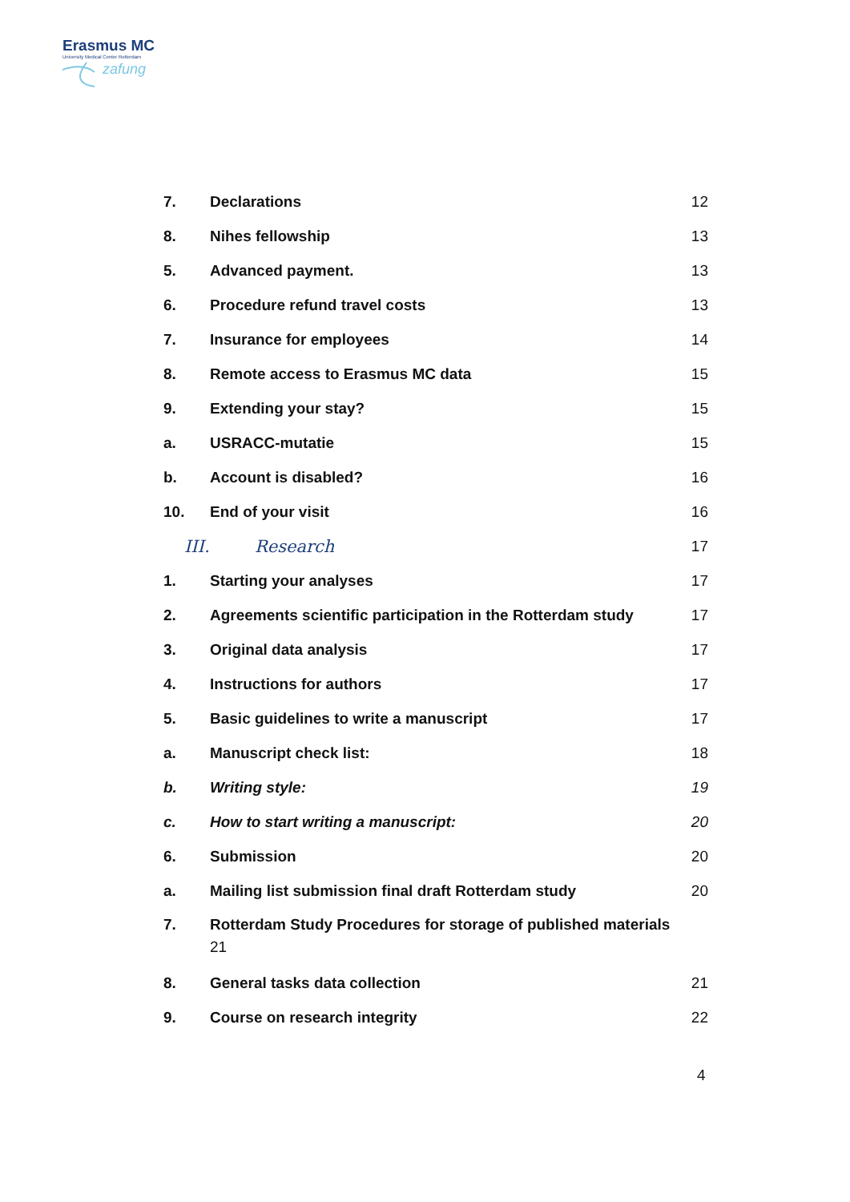Erasmus MC
University Medical Center Rotterdam
zafung
7. Declarations 12
8. Nihes fellowship 13
5. Advanced payment. 13
6. Procedure refund travel costs 13
7. Insurance for employees 14
8. Remote access to Erasmus MC data 15
9. Extending your stay? 15
a. USRACC-mutatie 15
b. Account is disabled? 16
10. End of your visit 16
III. Research 17
1. Starting your analyses 17
2. Agreements scientific participation in the Rotterdam study 17
3. Original data analysis 17
4. Instructions for authors 17
5. Basic guidelines to write a manuscript 17
a. Manuscript check list: 18
b. Writing style: 19
c. How to start writing a manuscript: 20
6. Submission 20
a. Mailing list submission final draft Rotterdam study 20
7. Rotterdam Study Procedures for storage of published materials
21
8. General tasks data collection 21
9. Course on research integrity 22
4